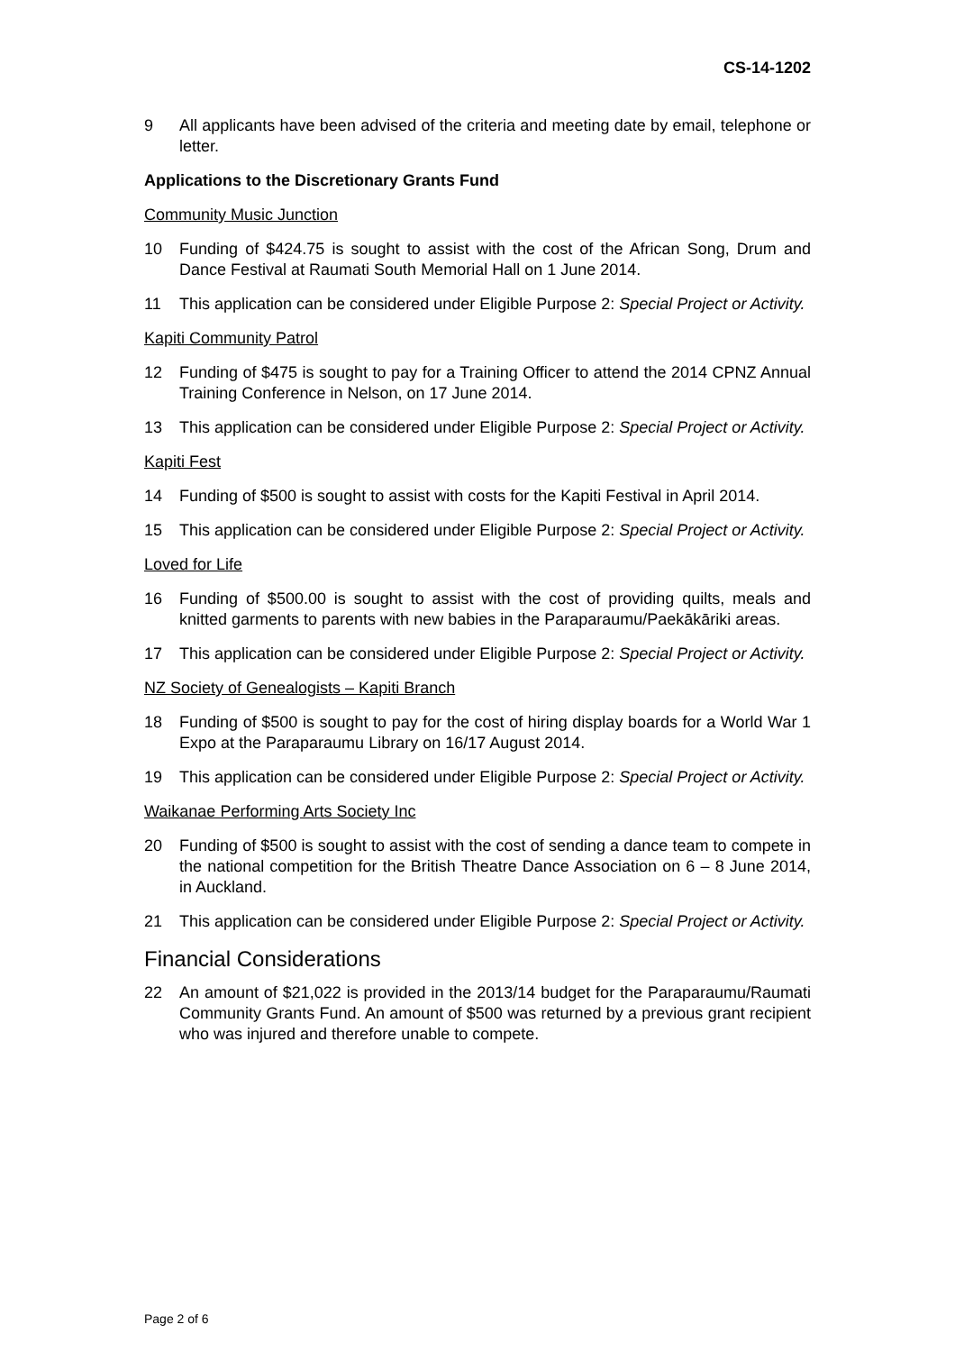CS-14-1202
9 All applicants have been advised of the criteria and meeting date by email, telephone or letter.
Applications to the Discretionary Grants Fund
Community Music Junction
10 Funding of $424.75 is sought to assist with the cost of the African Song, Drum and Dance Festival at Raumati South Memorial Hall on 1 June 2014.
11 This application can be considered under Eligible Purpose 2: Special Project or Activity.
Kapiti Community Patrol
12 Funding of $475 is sought to pay for a Training Officer to attend the 2014 CPNZ Annual Training Conference in Nelson, on 17 June 2014.
13 This application can be considered under Eligible Purpose 2: Special Project or Activity.
Kapiti Fest
14 Funding of $500 is sought to assist with costs for the Kapiti Festival in April 2014.
15 This application can be considered under Eligible Purpose 2: Special Project or Activity.
Loved for Life
16 Funding of $500.00 is sought to assist with the cost of providing quilts, meals and knitted garments to parents with new babies in the Paraparaumu/Paekākāriki areas.
17 This application can be considered under Eligible Purpose 2: Special Project or Activity.
NZ Society of Genealogists – Kapiti Branch
18 Funding of $500 is sought to pay for the cost of hiring display boards for a World War 1 Expo at the Paraparaumu Library on 16/17 August 2014.
19 This application can be considered under Eligible Purpose 2: Special Project or Activity.
Waikanae Performing Arts Society Inc
20 Funding of $500 is sought to assist with the cost of sending a dance team to compete in the national competition for the British Theatre Dance Association on 6 – 8 June 2014, in Auckland.
21 This application can be considered under Eligible Purpose 2: Special Project or Activity.
Financial Considerations
22 An amount of $21,022 is provided in the 2013/14 budget for the Paraparaumu/Raumati Community Grants Fund. An amount of $500 was returned by a previous grant recipient who was injured and therefore unable to compete.
Page 2 of 6